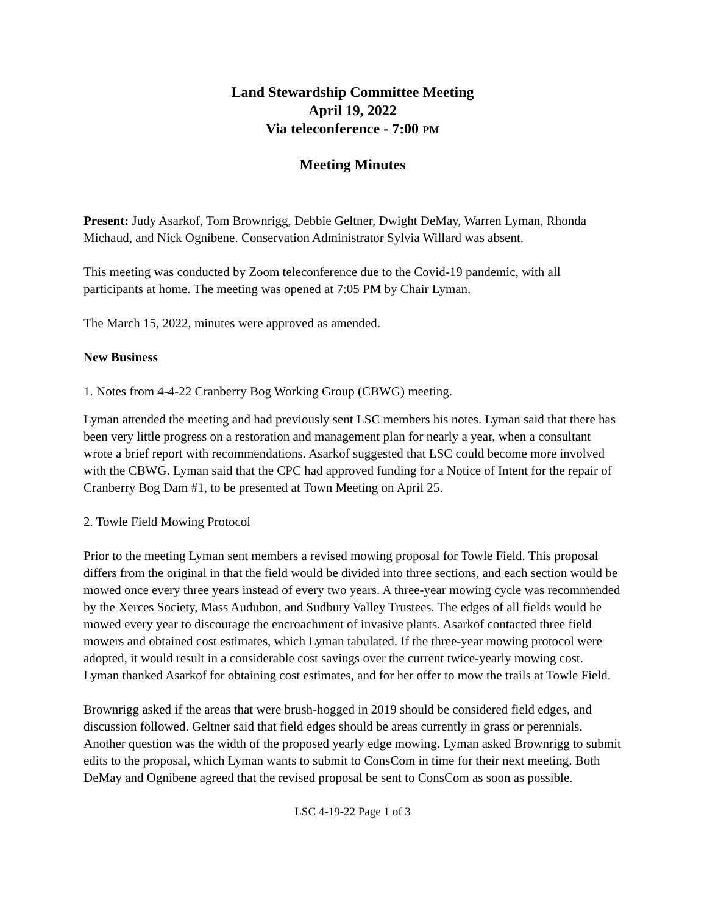Land Stewardship Committee Meeting
April 19, 2022
Via teleconference - 7:00 PM
Meeting Minutes
Present: Judy Asarkof, Tom Brownrigg, Debbie Geltner, Dwight DeMay, Warren Lyman, Rhonda Michaud, and Nick Ognibene. Conservation Administrator Sylvia Willard was absent.
This meeting was conducted by Zoom teleconference due to the Covid-19 pandemic, with all participants at home. The meeting was opened at 7:05 PM by Chair Lyman.
The March 15, 2022, minutes were approved as amended.
New Business
1. Notes from 4-4-22 Cranberry Bog Working Group (CBWG) meeting.
Lyman attended the meeting and had previously sent LSC members his notes. Lyman said that there has been very little progress on a restoration and management plan for nearly a year, when a consultant wrote a brief report with recommendations. Asarkof suggested that LSC could become more involved with the CBWG. Lyman said that the CPC had approved funding for a Notice of Intent for the repair of Cranberry Bog Dam #1, to be presented at Town Meeting on April 25.
2. Towle Field Mowing Protocol
Prior to the meeting Lyman sent members a revised mowing proposal for Towle Field. This proposal differs from the original in that the field would be divided into three sections, and each section would be mowed once every three years instead of every two years. A three-year mowing cycle was recommended by the Xerces Society, Mass Audubon, and Sudbury Valley Trustees. The edges of all fields would be mowed every year to discourage the encroachment of invasive plants. Asarkof contacted three field mowers and obtained cost estimates, which Lyman tabulated. If the three-year mowing protocol were adopted, it would result in a considerable cost savings over the current twice-yearly mowing cost. Lyman thanked Asarkof for obtaining cost estimates, and for her offer to mow the trails at Towle Field.
Brownrigg asked if the areas that were brush-hogged in 2019 should be considered field edges, and discussion followed. Geltner said that field edges should be areas currently in grass or perennials. Another question was the width of the proposed yearly edge mowing. Lyman asked Brownrigg to submit edits to the proposal, which Lyman wants to submit to ConsCom in time for their next meeting. Both DeMay and Ognibene agreed that the revised proposal be sent to ConsCom as soon as possible.
LSC 4-19-22 Page 1 of 3